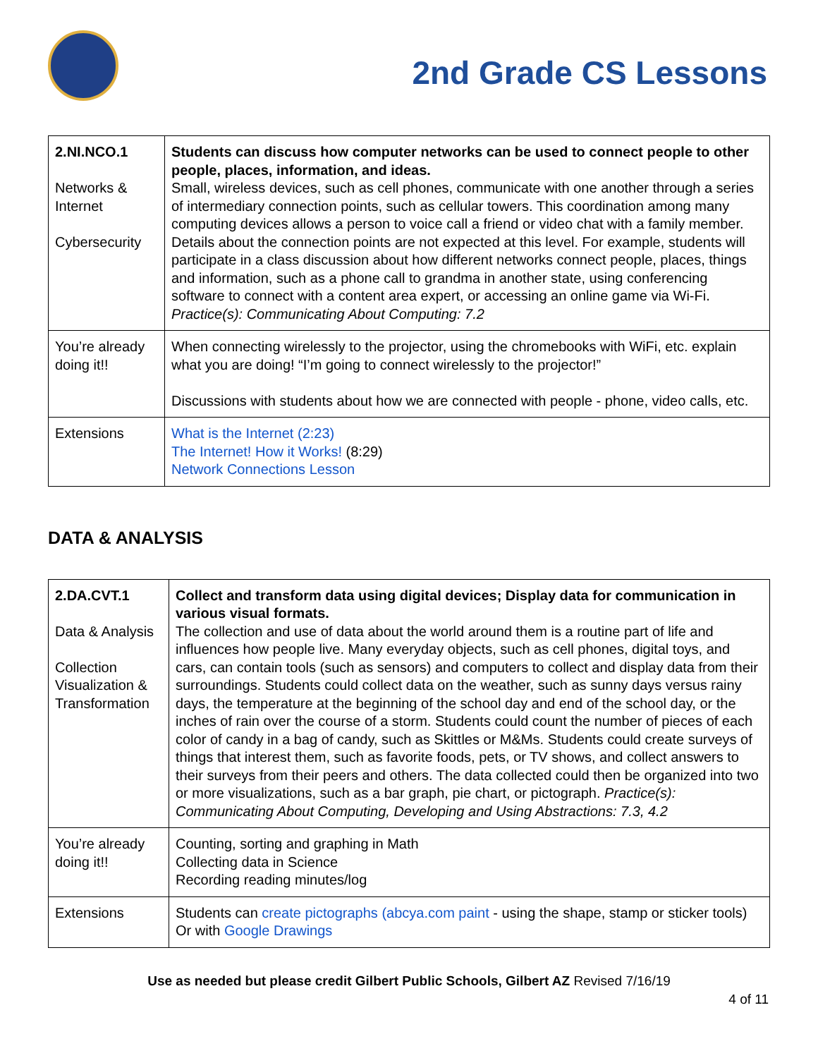2nd Grade CS Lessons
| 2.NI.NCO.1 Networks & Internet Cybersecurity | Students can discuss how computer networks can be used to connect people to other people, places, information, and ideas. Small, wireless devices, such as cell phones, communicate with one another through a series of intermediary connection points, such as cellular towers. This coordination among many computing devices allows a person to voice call a friend or video chat with a family member. Details about the connection points are not expected at this level. For example, students will participate in a class discussion about how different networks connect people, places, things and information, such as a phone call to grandma in another state, using conferencing software to connect with a content area expert, or accessing an online game via Wi-Fi. Practice(s): Communicating About Computing: 7.2 |
| You’re already doing it!! | When connecting wirelessly to the projector, using the chromebooks with WiFi, etc. explain what you are doing! “I’m going to connect wirelessly to the projector!” Discussions with students about how we are connected with people - phone, video calls, etc. |
| Extensions | What is the Internet (2:23) The Internet! How it Works! (8:29) Network Connections Lesson |
DATA & ANALYSIS
| 2.DA.CVT.1 Data & Analysis Collection Visualization & Transformation | Collect and transform data using digital devices; Display data for communication in various visual formats. The collection and use of data about the world around them is a routine part of life and influences how people live. Many everyday objects, such as cell phones, digital toys, and cars, can contain tools (such as sensors) and computers to collect and display data from their surroundings. Students could collect data on the weather, such as sunny days versus rainy days, the temperature at the beginning of the school day and end of the school day, or the inches of rain over the course of a storm. Students could count the number of pieces of each color of candy in a bag of candy, such as Skittles or M&Ms. Students could create surveys of things that interest them, such as favorite foods, pets, or TV shows, and collect answers to their surveys from their peers and others. The data collected could then be organized into two or more visualizations, such as a bar graph, pie chart, or pictograph. Practice(s): Communicating About Computing, Developing and Using Abstractions: 7.3, 4.2 |
| You’re already doing it!! | Counting, sorting and graphing in Math Collecting data in Science Recording reading minutes/log |
| Extensions | Students can create pictographs (abcya.com paint - using the shape, stamp or sticker tools) Or with Google Drawings |
Use as needed but please credit Gilbert Public Schools, Gilbert AZ Revised 7/16/19
4 of 11